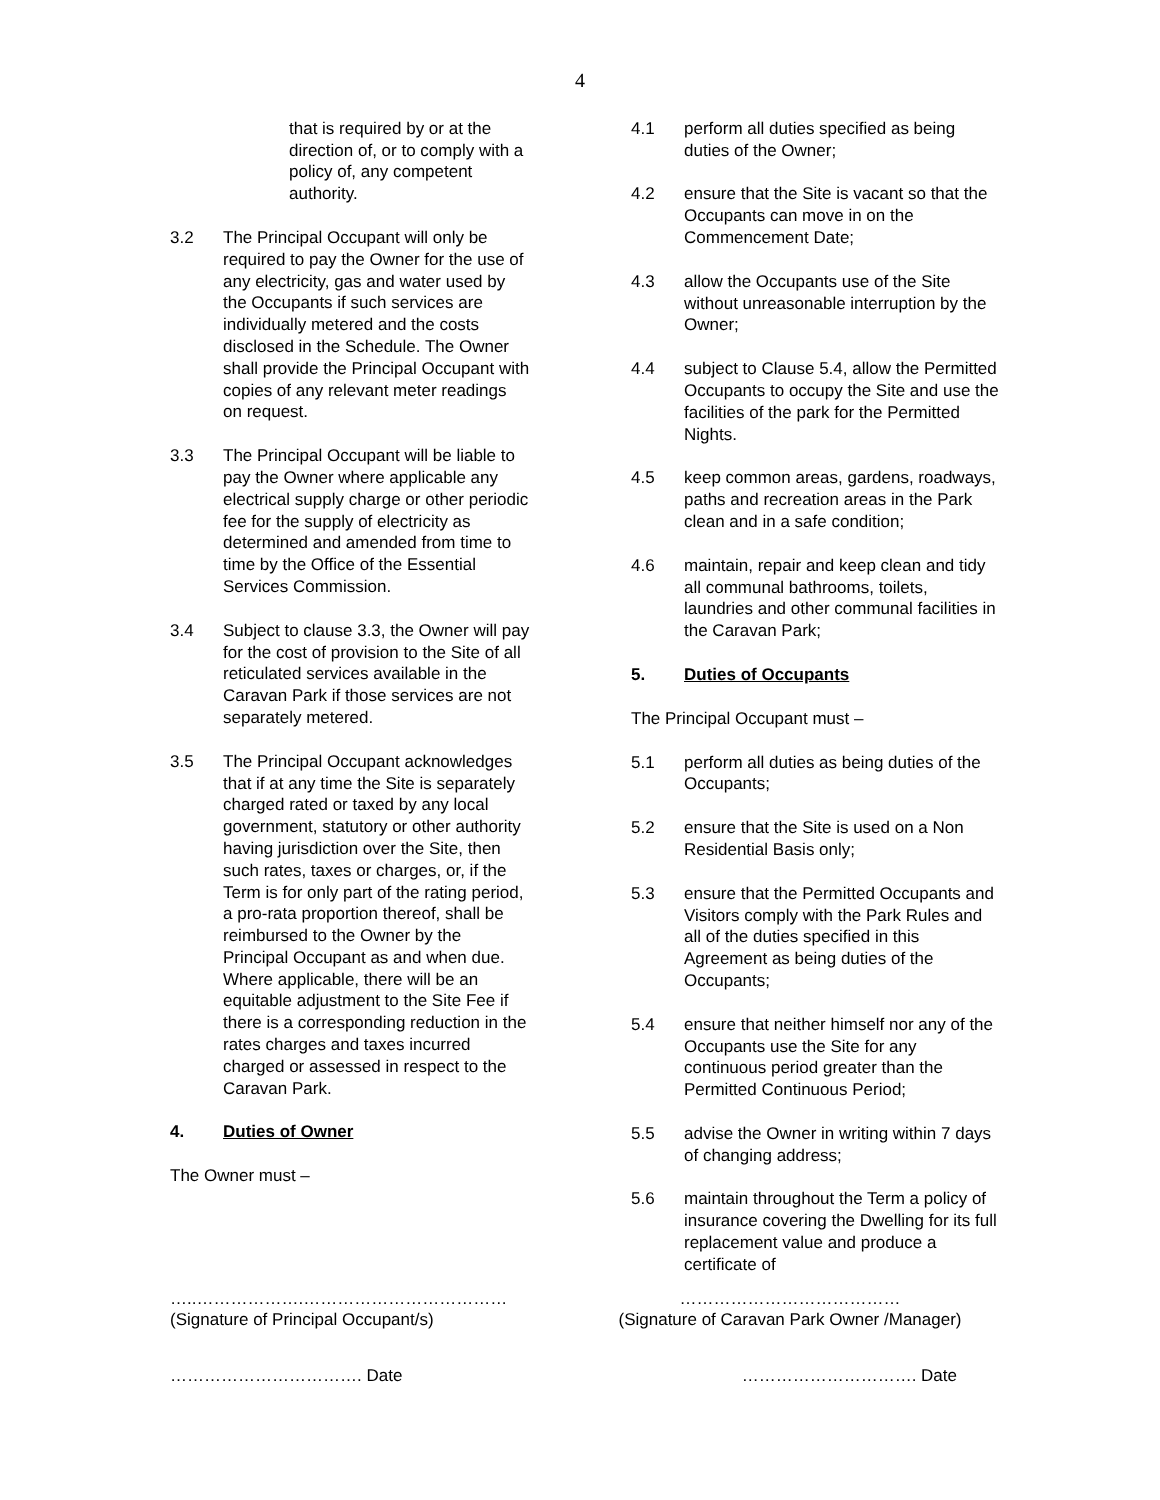4
that is required by or at the direction of, or to comply with a policy of, any competent authority.
3.2 The Principal Occupant will only be required to pay the Owner for the use of any electricity, gas and water used by the Occupants if such services are individually metered and the costs disclosed in the Schedule. The Owner shall provide the Principal Occupant with copies of any relevant meter readings on request.
3.3 The Principal Occupant will be liable to pay the Owner where applicable any electrical supply charge or other periodic fee for the supply of electricity as determined and amended from time to time by the Office of the Essential Services Commission.
3.4 Subject to clause 3.3, the Owner will pay for the cost of provision to the Site of all reticulated services available in the Caravan Park if those services are not separately metered.
3.5 The Principal Occupant acknowledges that if at any time the Site is separately charged rated or taxed by any local government, statutory or other authority having jurisdiction over the Site, then such rates, taxes or charges, or, if the Term is for only part of the rating period, a pro-rata proportion thereof, shall be reimbursed to the Owner by the Principal Occupant as and when due. Where applicable, there will be an equitable adjustment to the Site Fee if there is a corresponding reduction in the rates charges and taxes incurred charged or assessed in respect to the Caravan Park.
4. Duties of Owner
The Owner must –
4.1 perform all duties specified as being duties of the Owner;
4.2 ensure that the Site is vacant so that the Occupants can move in on the Commencement Date;
4.3 allow the Occupants use of the Site without unreasonable interruption by the Owner;
4.4 subject to Clause 5.4, allow the Permitted Occupants to occupy the Site and use the facilities of the park for the Permitted Nights.
4.5 keep common areas, gardens, roadways, paths and recreation areas in the Park clean and in a safe condition;
4.6 maintain, repair and keep clean and tidy all communal bathrooms, toilets, laundries and other communal facilities in the Caravan Park;
5. Duties of Occupants
The Principal Occupant must –
5.1 perform all duties as being duties of the Occupants;
5.2 ensure that the Site is used on a Non Residential Basis only;
5.3 ensure that the Permitted Occupants and Visitors comply with the Park Rules and all of the duties specified in this Agreement as being duties of the Occupants;
5.4 ensure that neither himself nor any of the Occupants use the Site for any continuous period greater than the Permitted Continuous Period;
5.5 advise the Owner in writing within 7 days of changing address;
5.6 maintain throughout the Term a policy of insurance covering the Dwelling for its full replacement value and produce a certificate of
…..……………….………………………………
(Signature of Principal Occupant/s)
…………………………………
(Signature of Caravan Park Owner /Manager)
……………………………. Date …………………………. Date